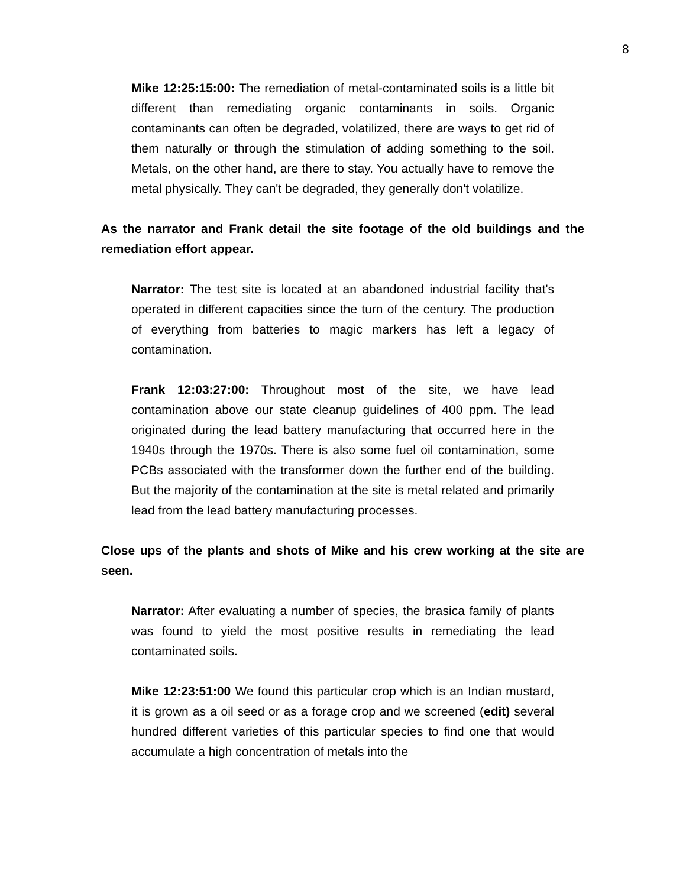8
Mike 12:25:15:00: The remediation of metal-contaminated soils is a little bit different than remediating organic contaminants in soils. Organic contaminants can often be degraded, volatilized, there are ways to get rid of them naturally or through the stimulation of adding something to the soil. Metals, on the other hand, are there to stay. You actually have to remove the metal physically. They can't be degraded, they generally don't volatilize.
As the narrator and Frank detail the site footage of the old buildings and the remediation effort appear.
Narrator: The test site is located at an abandoned industrial facility that's operated in different capacities since the turn of the century. The production of everything from batteries to magic markers has left a legacy of contamination.
Frank 12:03:27:00: Throughout most of the site, we have lead contamination above our state cleanup guidelines of 400 ppm. The lead originated during the lead battery manufacturing that occurred here in the 1940s through the 1970s. There is also some fuel oil contamination, some PCBs associated with the transformer down the further end of the building. But the majority of the contamination at the site is metal related and primarily lead from the lead battery manufacturing processes.
Close ups of the plants and shots of Mike and his crew working at the site are seen.
Narrator: After evaluating a number of species, the brasica family of plants was found to yield the most positive results in remediating the lead contaminated soils.
Mike 12:23:51:00 We found this particular crop which is an Indian mustard, it is grown as a oil seed or as a forage crop and we screened (edit) several hundred different varieties of this particular species to find one that would accumulate a high concentration of metals into the